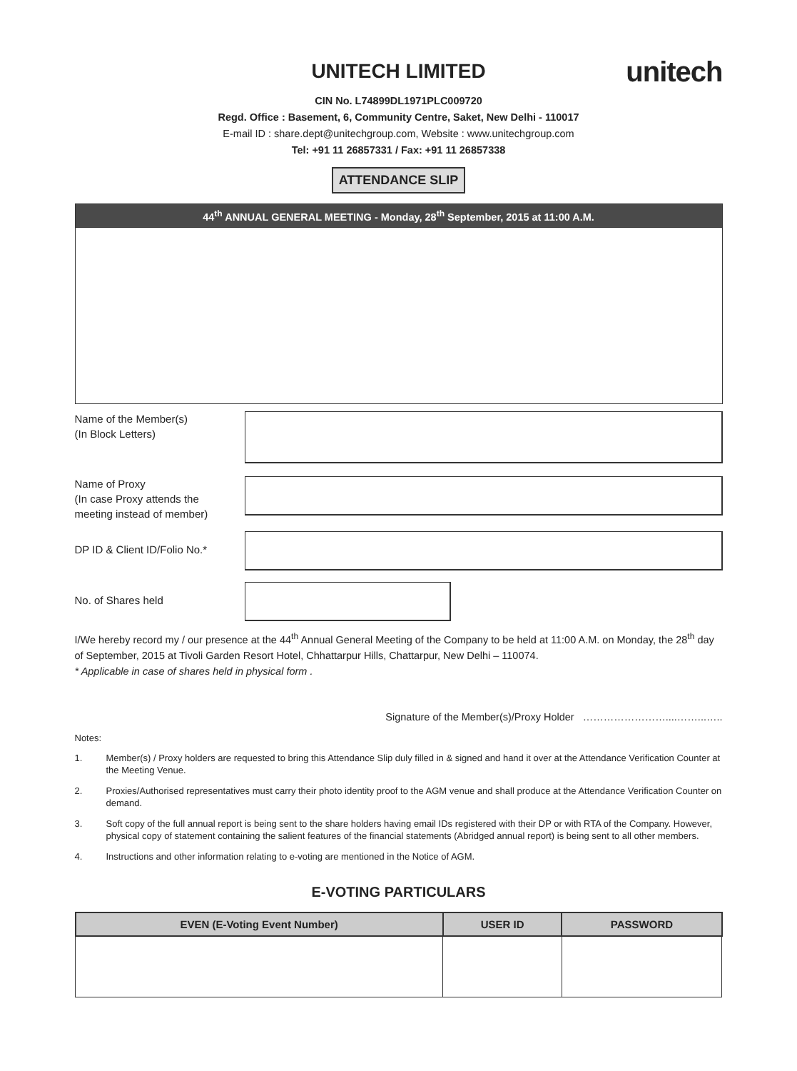unitech
UNITECH LIMITED
CIN No. L74899DL1971PLC009720
Regd. Office : Basement, 6, Community Centre, Saket, New Delhi - 110017
E-mail ID : share.dept@unitechgroup.com, Website : www.unitechgroup.com
Tel: +91 11 26857331 / Fax: +91 11 26857338
ATTENDANCE SLIP
44<sup>th</sup> ANNUAL GENERAL MEETING - Monday, 28<sup>th</sup> September, 2015 at 11:00 A.M.
Name of the Member(s)
(In Block Letters)
Name of Proxy
(In case Proxy attends the
meeting instead of member)
DP ID & Client ID/Folio No.*
No. of Shares held
I/We hereby record my / our presence at the 44<sup>th</sup> Annual General Meeting of the Company to be held at 11:00 A.M. on Monday, the 28<sup>th</sup> day of September, 2015 at Tivoli Garden Resort Hotel, Chhattarpur Hills, Chattarpur, New Delhi – 110074.
* Applicable in case of shares held in physical form .
Signature of the Member(s)/Proxy Holder ……………………....……...…..
Notes:
1. Member(s) / Proxy holders are requested to bring this Attendance Slip duly filled in & signed and hand it over at the Attendance Verification Counter at the Meeting Venue.
2. Proxies/Authorised representatives must carry their photo identity proof to the AGM venue and shall produce at the Attendance Verification Counter on demand.
3. Soft copy of the full annual report is being sent to the share holders having email IDs registered with their DP or with RTA of the Company. However, physical copy of statement containing the salient features of the financial statements (Abridged annual report) is being sent to all other members.
4. Instructions and other information relating to e-voting are mentioned in the Notice of AGM.
E-VOTING PARTICULARS
| EVEN (E-Voting Event Number) | USER ID | PASSWORD |
| --- | --- | --- |